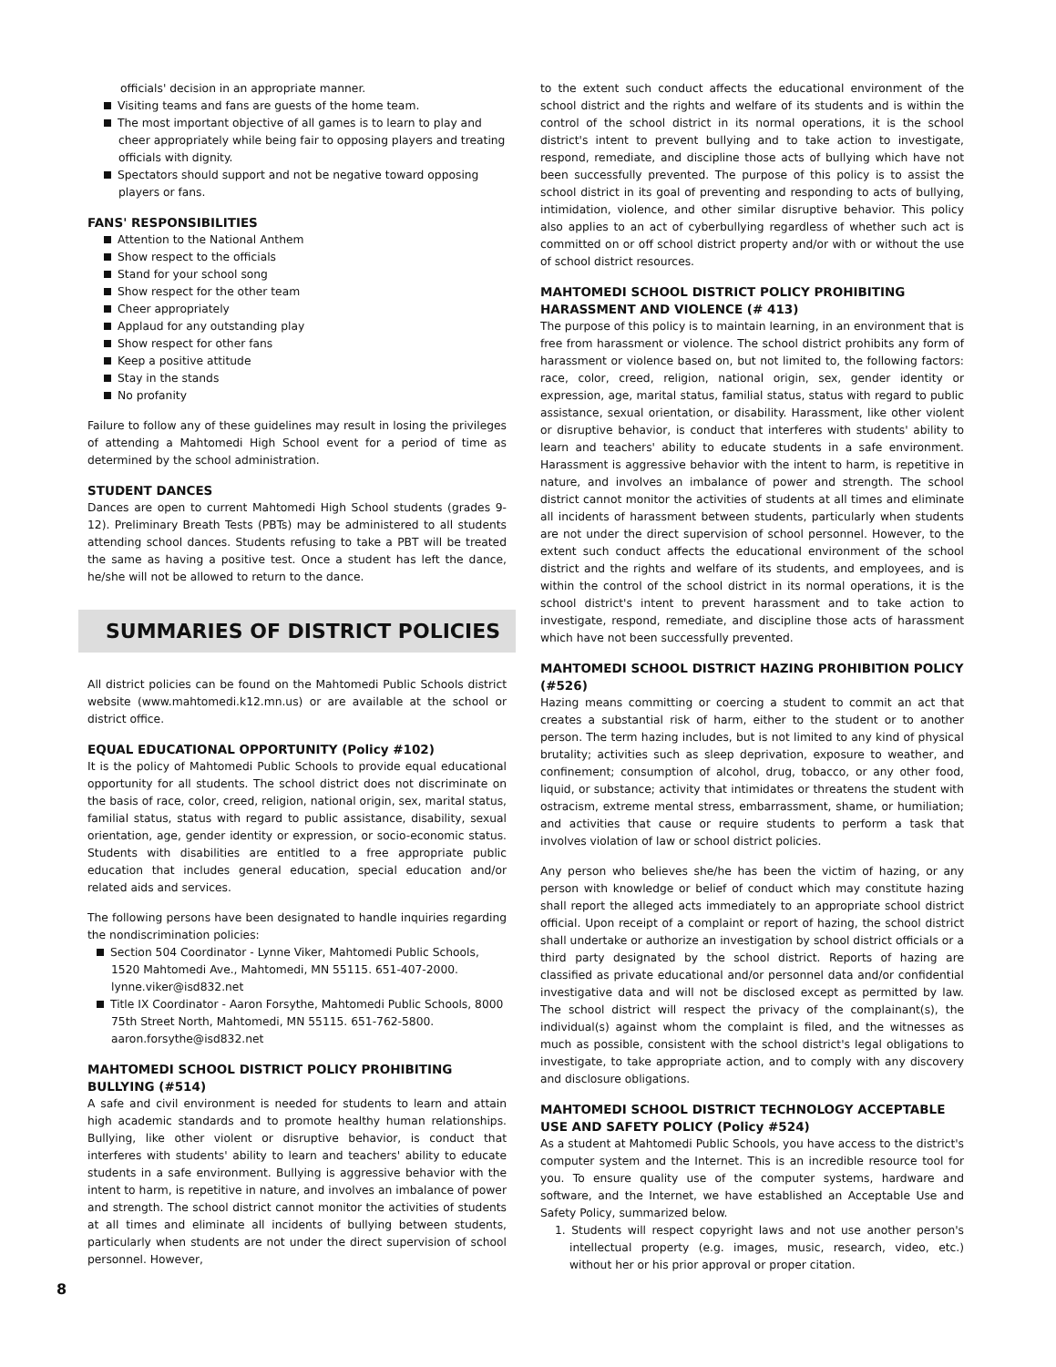officials' decision in an appropriate manner.
Visiting teams and fans are guests of the home team.
The most important objective of all games is to learn to play and cheer appropriately while being fair to opposing players and treating officials with dignity.
Spectators should support and not be negative toward opposing players or fans.
FANS' RESPONSIBILITIES
Attention to the National Anthem
Show respect to the officials
Stand for your school song
Show respect for the other team
Cheer appropriately
Applaud for any outstanding play
Show respect for other fans
Keep a positive attitude
Stay in the stands
No profanity
Failure to follow any of these guidelines may result in losing the privileges of attending a Mahtomedi High School event for a period of time as determined by the school administration.
STUDENT DANCES
Dances are open to current Mahtomedi High School students (grades 9-12). Preliminary Breath Tests (PBTs) may be administered to all students attending school dances. Students refusing to take a PBT will be treated the same as having a positive test. Once a student has left the dance, he/she will not be allowed to return to the dance.
SUMMARIES OF DISTRICT POLICIES
All district policies can be found on the Mahtomedi Public Schools district website (www.mahtomedi.k12.mn.us) or are available at the school or district office.
EQUAL EDUCATIONAL OPPORTUNITY (Policy #102)
It is the policy of Mahtomedi Public Schools to provide equal educational opportunity for all students. The school district does not discriminate on the basis of race, color, creed, religion, national origin, sex, marital status, familial status, status with regard to public assistance, disability, sexual orientation, age, gender identity or expression, or socio-economic status. Students with disabilities are entitled to a free appropriate public education that includes general education, special education and/or related aids and services.
The following persons have been designated to handle inquiries regarding the nondiscrimination policies:
Section 504 Coordinator - Lynne Viker, Mahtomedi Public Schools, 1520 Mahtomedi Ave., Mahtomedi, MN 55115. 651-407-2000. lynne.viker@isd832.net
Title IX Coordinator - Aaron Forsythe, Mahtomedi Public Schools, 8000 75th Street North, Mahtomedi, MN 55115. 651-762-5800. aaron.forsythe@isd832.net
MAHTOMEDI SCHOOL DISTRICT POLICY PROHIBITING BULLYING (#514)
A safe and civil environment is needed for students to learn and attain high academic standards and to promote healthy human relationships. Bullying, like other violent or disruptive behavior, is conduct that interferes with students' ability to learn and teachers' ability to educate students in a safe environment. Bullying is aggressive behavior with the intent to harm, is repetitive in nature, and involves an imbalance of power and strength. The school district cannot monitor the activities of students at all times and eliminate all incidents of bullying between students, particularly when students are not under the direct supervision of school personnel. However,
to the extent such conduct affects the educational environment of the school district and the rights and welfare of its students and is within the control of the school district in its normal operations, it is the school district's intent to prevent bullying and to take action to investigate, respond, remediate, and discipline those acts of bullying which have not been successfully prevented. The purpose of this policy is to assist the school district in its goal of preventing and responding to acts of bullying, intimidation, violence, and other similar disruptive behavior. This policy also applies to an act of cyberbullying regardless of whether such act is committed on or off school district property and/or with or without the use of school district resources.
MAHTOMEDI SCHOOL DISTRICT POLICY PROHIBITING HARASSMENT AND VIOLENCE (# 413)
The purpose of this policy is to maintain learning, in an environment that is free from harassment or violence. The school district prohibits any form of harassment or violence based on, but not limited to, the following factors: race, color, creed, religion, national origin, sex, gender identity or expression, age, marital status, familial status, status with regard to public assistance, sexual orientation, or disability. Harassment, like other violent or disruptive behavior, is conduct that interferes with students' ability to learn and teachers' ability to educate students in a safe environment. Harassment is aggressive behavior with the intent to harm, is repetitive in nature, and involves an imbalance of power and strength. The school district cannot monitor the activities of students at all times and eliminate all incidents of harassment between students, particularly when students are not under the direct supervision of school personnel. However, to the extent such conduct affects the educational environment of the school district and the rights and welfare of its students, and employees, and is within the control of the school district in its normal operations, it is the school district's intent to prevent harassment and to take action to investigate, respond, remediate, and discipline those acts of harassment which have not been successfully prevented.
MAHTOMEDI SCHOOL DISTRICT HAZING PROHIBITION POLICY (#526)
Hazing means committing or coercing a student to commit an act that creates a substantial risk of harm, either to the student or to another person. The term hazing includes, but is not limited to any kind of physical brutality; activities such as sleep deprivation, exposure to weather, and confinement; consumption of alcohol, drug, tobacco, or any other food, liquid, or substance; activity that intimidates or threatens the student with ostracism, extreme mental stress, embarrassment, shame, or humiliation; and activities that cause or require students to perform a task that involves violation of law or school district policies.
Any person who believes she/he has been the victim of hazing, or any person with knowledge or belief of conduct which may constitute hazing shall report the alleged acts immediately to an appropriate school district official. Upon receipt of a complaint or report of hazing, the school district shall undertake or authorize an investigation by school district officials or a third party designated by the school district. Reports of hazing are classified as private educational and/or personnel data and/or confidential investigative data and will not be disclosed except as permitted by law. The school district will respect the privacy of the complainant(s), the individual(s) against whom the complaint is filed, and the witnesses as much as possible, consistent with the school district's legal obligations to investigate, to take appropriate action, and to comply with any discovery and disclosure obligations.
MAHTOMEDI SCHOOL DISTRICT TECHNOLOGY ACCEPTABLE USE AND SAFETY POLICY (Policy #524)
As a student at Mahtomedi Public Schools, you have access to the district's computer system and the Internet. This is an incredible resource tool for you. To ensure quality use of the computer systems, hardware and software, and the Internet, we have established an Acceptable Use and Safety Policy, summarized below.
1. Students will respect copyright laws and not use another person's intellectual property (e.g. images, music, research, video, etc.) without her or his prior approval or proper citation.
8